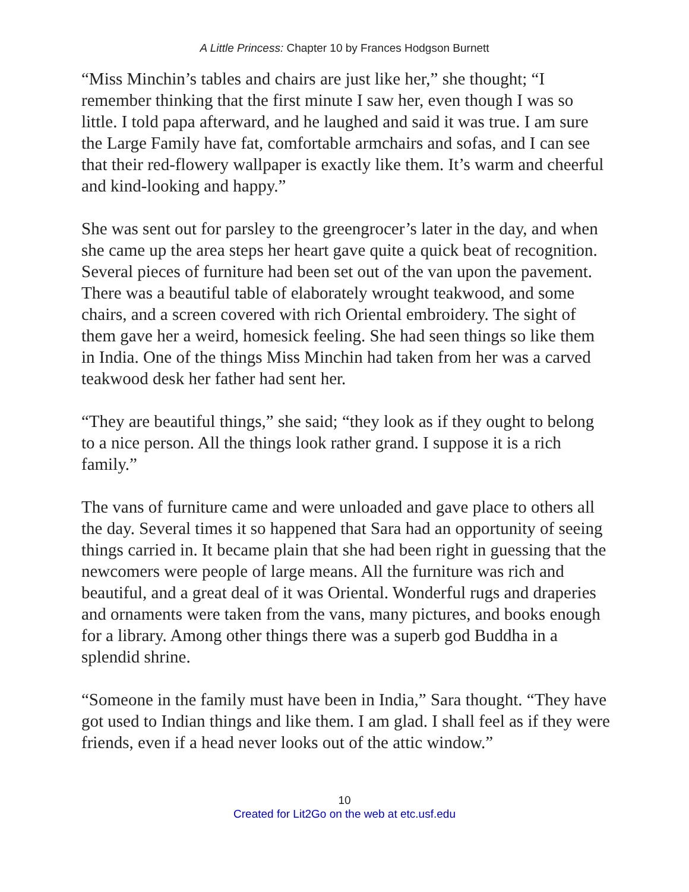A Little Princess: Chapter 10 by Frances Hodgson Burnett
“Miss Minchin’s tables and chairs are just like her,” she thought; “I remember thinking that the first minute I saw her, even though I was so little. I told papa afterward, and he laughed and said it was true. I am sure the Large Family have fat, comfortable armchairs and sofas, and I can see that their red-flowery wallpaper is exactly like them. It’s warm and cheerful and kind-looking and happy.”
She was sent out for parsley to the greengrocer’s later in the day, and when she came up the area steps her heart gave quite a quick beat of recognition. Several pieces of furniture had been set out of the van upon the pavement. There was a beautiful table of elaborately wrought teakwood, and some chairs, and a screen covered with rich Oriental embroidery. The sight of them gave her a weird, homesick feeling. She had seen things so like them in India. One of the things Miss Minchin had taken from her was a carved teakwood desk her father had sent her.
“They are beautiful things,” she said; “they look as if they ought to belong to a nice person. All the things look rather grand. I suppose it is a rich family.”
The vans of furniture came and were unloaded and gave place to others all the day. Several times it so happened that Sara had an opportunity of seeing things carried in. It became plain that she had been right in guessing that the newcomers were people of large means. All the furniture was rich and beautiful, and a great deal of it was Oriental. Wonderful rugs and draperies and ornaments were taken from the vans, many pictures, and books enough for a library. Among other things there was a superb god Buddha in a splendid shrine.
“Someone in the family must have been in India,” Sara thought. “They have got used to Indian things and like them. I am glad. I shall feel as if they were friends, even if a head never looks out of the attic window.”
10
Created for Lit2Go on the web at etc.usf.edu